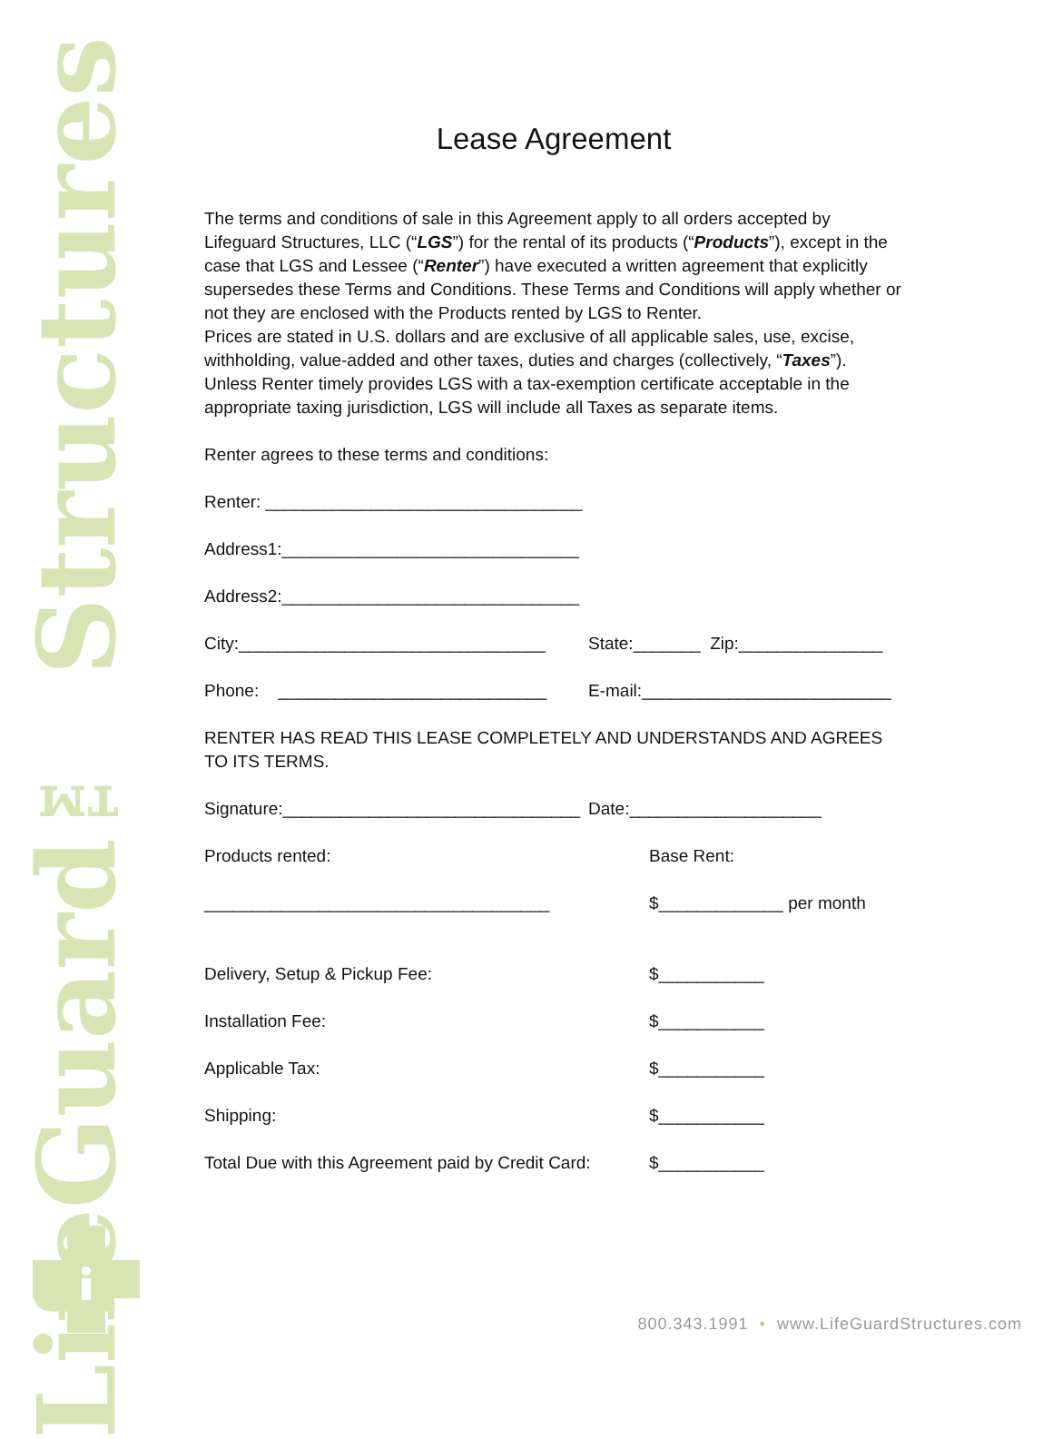LifeGuard™ Structures
Lease Agreement
The terms and conditions of sale in this Agreement apply to all orders accepted by Lifeguard Structures, LLC (“LGS”) for the rental of its products (“Products”), except in the case that LGS and Lessee (“Renter”) have executed a written agreement that explicitly supersedes these Terms and Conditions. These Terms and Conditions will apply whether or not they are enclosed with the Products rented by LGS to Renter.
Prices are stated in U.S. dollars and are exclusive of all applicable sales, use, excise, withholding, value-added and other taxes, duties and charges (collectively, “Taxes”). Unless Renter timely provides LGS with a tax-exemption certificate acceptable in the appropriate taxing jurisdiction, LGS will include all Taxes as separate items.
Renter agrees to these terms and conditions:
Renter: _________________________________
Address1:_______________________________
Address2:_______________________________
City:________________________________ State:_______ Zip:_______________
Phone: ____________________________
E-mail:__________________________
RENTER HAS READ THIS LEASE COMPLETELY AND UNDERSTANDS AND AGREES TO ITS TERMS.
Signature:_______________________________
Date:____________________
Products rented: Base Rent:
____________________________________ $_____________ per month
Delivery, Setup & Pickup Fee: $___________
Installation Fee: $___________
Applicable Tax: $___________
Shipping: $___________
Total Due with this Agreement paid by Credit Card:
$___________
800.343.1991 • www.LifeGuardStructures.com